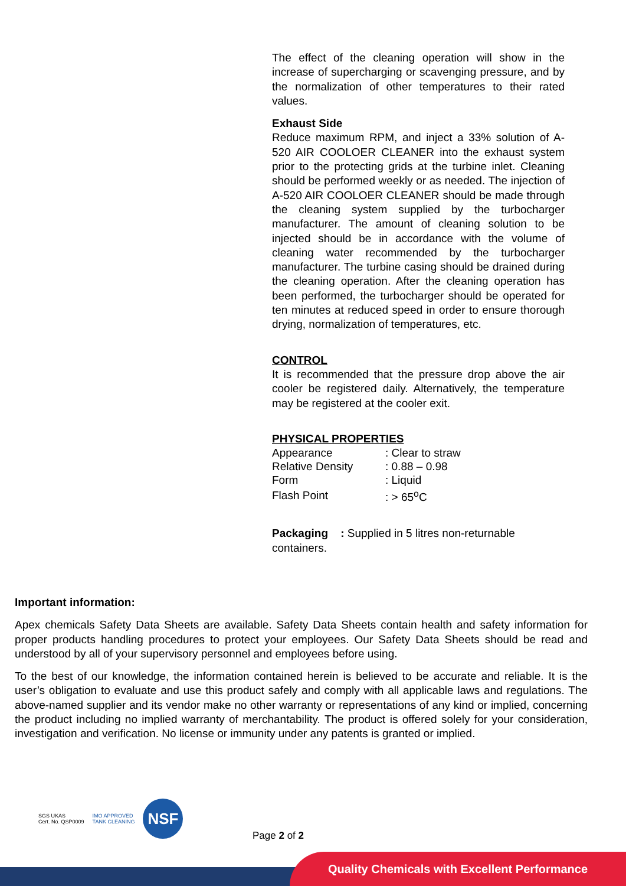The effect of the cleaning operation will show in the increase of supercharging or scavenging pressure, and by the normalization of other temperatures to their rated values.
Exhaust Side
Reduce maximum RPM, and inject a 33% solution of A-520 AIR COOLOER CLEANER into the exhaust system prior to the protecting grids at the turbine inlet. Cleaning should be performed weekly or as needed. The injection of A-520 AIR COOLOER CLEANER should be made through the cleaning system supplied by the turbocharger manufacturer. The amount of cleaning solution to be injected should be in accordance with the volume of cleaning water recommended by the turbocharger manufacturer. The turbine casing should be drained during the cleaning operation. After the cleaning operation has been performed, the turbocharger should be operated for ten minutes at reduced speed in order to ensure thorough drying, normalization of temperatures, etc.
CONTROL
It is recommended that the pressure drop above the air cooler be registered daily. Alternatively, the temperature may be registered at the cooler exit.
PHYSICAL PROPERTIES
| Appearance | : Clear to straw |
| Relative Density | : 0.88 – 0.98 |
| Form | : Liquid |
| Flash Point | : > 65<sup>o</sup>C |
Packaging : Supplied in 5 litres non-returnable containers.
Important information:
Apex chemicals Safety Data Sheets are available. Safety Data Sheets contain health and safety information for proper products handling procedures to protect your employees. Our Safety Data Sheets should be read and understood by all of your supervisory personnel and employees before using.
To the best of our knowledge, the information contained herein is believed to be accurate and reliable. It is the user’s obligation to evaluate and use this product safely and comply with all applicable laws and regulations. The above-named supplier and its vendor make no other warranty or representations of any kind or implied, concerning the product including no implied warranty of merchantability. The product is offered solely for your consideration, investigation and verification. No license or immunity under any patents is granted or implied.
SGS UKAS
Cert. No. QSP0009
IMO APPROVED
TANK CLEANING
NSF
Page 2 of 2
Quality Chemicals with Excellent Performance